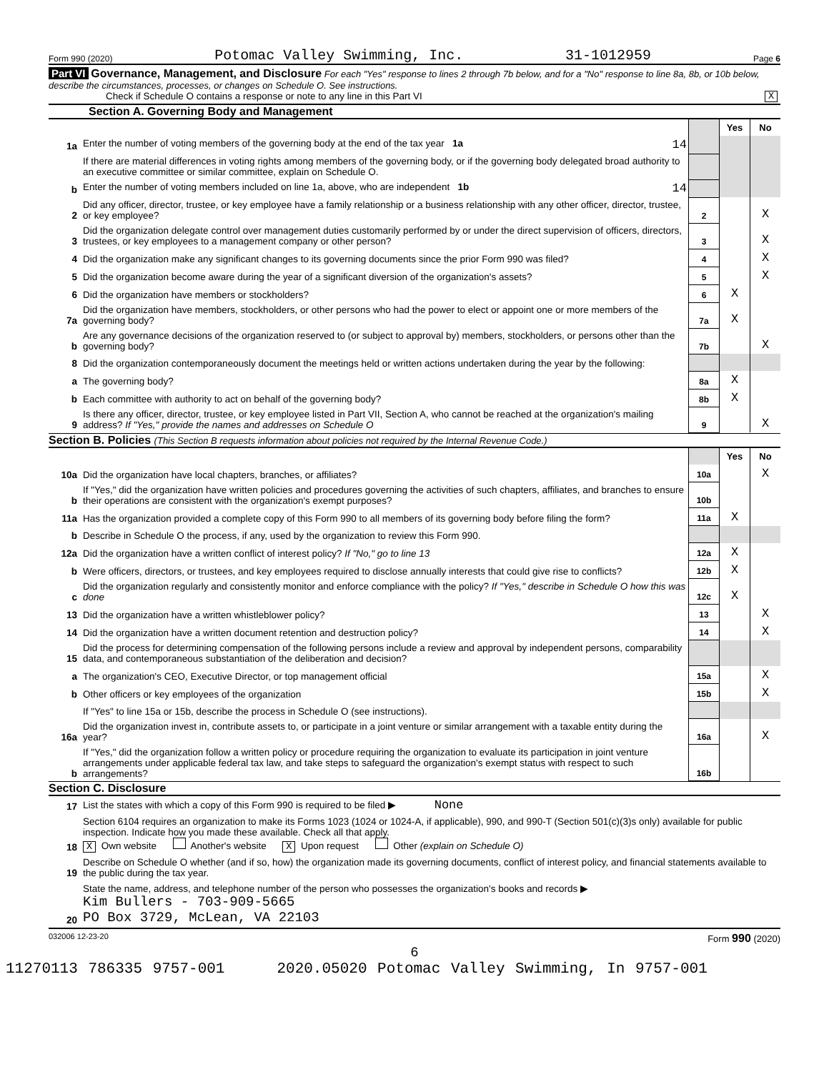Form 990 (2020) Potomac Valley Swimming, Inc. 31-1012959 Page 6
Part VI Governance, Management, and Disclosure For each "Yes" response to lines 2 through 7b below, and for a "No" response to line 8a, 8b, or 10b below, describe the circumstances, processes, or changes on Schedule O. See instructions.
Check if Schedule O contains a response or note to any line in this Part VI X
Section A. Governing Body and Management
| | | | Yes | No |
| 1a | Enter the number of voting members of the governing body at the end of the tax year 1a 14 | | | |
| | If there are material differences in voting rights among members of the governing body, or if the governing body delegated broad authority to an executive committee or similar committee, explain on Schedule O. | | | |
| b | Enter the number of voting members included on line 1a, above, who are independent 1b 14 | | | |
| 2 | Did any officer, director, trustee, or key employee have a family relationship or a business relationship with any other officer, director, trustee, or key employee? | 2 | | X |
| 3 | Did the organization delegate control over management duties customarily performed by or under the direct supervision of officers, directors, trustees, or key employees to a management company or other person? | 3 | | X |
| 4 | Did the organization make any significant changes to its governing documents since the prior Form 990 was filed? | 4 | | X |
| 5 | Did the organization become aware during the year of a significant diversion of the organization's assets? | 5 | | X |
| 6 | Did the organization have members or stockholders? | 6 | X | |
| 7a | Did the organization have members, stockholders, or other persons who had the power to elect or appoint one or more members of the governing body? | 7a | X | |
| b | Are any governance decisions of the organization reserved to (or subject to approval by) members, stockholders, or persons other than the governing body? | 7b | | X |
| 8 | Did the organization contemporaneously document the meetings held or written actions undertaken during the year by the following: | | | |
| a | The governing body? | 8a | X | |
| b | Each committee with authority to act on behalf of the governing body? | 8b | X | |
| 9 | Is there any officer, director, trustee, or key employee listed in Part VII, Section A, who cannot be reached at the organization's mailing address? If "Yes," provide the names and addresses on Schedule O | 9 | | X |
Section B. Policies (This Section B requests information about policies not required by the Internal Revenue Code.)
| | | | Yes | No |
| 10a | Did the organization have local chapters, branches, or affiliates? | 10a | | X |
| b | If "Yes," did the organization have written policies and procedures governing the activities of such chapters, affiliates, and branches to ensure their operations are consistent with the organization's exempt purposes? | 10b | | |
| 11a | Has the organization provided a complete copy of this Form 990 to all members of its governing body before filing the form? | 11a | X | |
| b | Describe in Schedule O the process, if any, used by the organization to review this Form 990. | | | |
| 12a | Did the organization have a written conflict of interest policy? If "No," go to line 13 | 12a | X | |
| b | Were officers, directors, or trustees, and key employees required to disclose annually interests that could give rise to conflicts? | 12b | X | |
| c | Did the organization regularly and consistently monitor and enforce compliance with the policy? If "Yes," describe in Schedule O how this was done | 12c | X | |
| 13 | Did the organization have a written whistleblower policy? | 13 | | X |
| 14 | Did the organization have a written document retention and destruction policy? | 14 | | X |
| 15 | Did the process for determining compensation of the following persons include a review and approval by independent persons, comparability data, and contemporaneous substantiation of the deliberation and decision? | | | |
| a | The organization's CEO, Executive Director, or top management official | 15a | | X |
| b | Other officers or key employees of the organization | 15b | | X |
| | If "Yes" to line 15a or 15b, describe the process in Schedule O (see instructions). | | | |
| 16a | Did the organization invest in, contribute assets to, or participate in a joint venture or similar arrangement with a taxable entity during the year? | 16a | | X |
| b | If "Yes," did the organization follow a written policy or procedure requiring the organization to evaluate its participation in joint venture arrangements under applicable federal tax law, and take steps to safeguard the organization's exempt status with respect to such arrangements? | 16b | | |
Section C. Disclosure
| 17 | List the states with which a copy of this Form 990 is required to be filed ▶ None |
| 18 | Section 6104 requires an organization to make its Forms 1023 (1024 or 1024-A, if applicable), 990, and 990-T (Section 501(c)(3)s only) available for public inspection. Indicate how you made these available. Check all that apply. X Own website Another's website X Upon request Other (explain on Schedule O) |
| 19 | Describe on Schedule O whether (and if so, how) the organization made its governing documents, conflict of interest policy, and financial statements available to the public during the tax year. |
| 20 | State the name, address, and telephone number of the person who possesses the organization's books and records ▶ Kim Bullers - 703-909-5665 PO Box 3729, McLean, VA 22103 |
032006 12-23-20 Form 990 (2020)
6
11270113 786335 9757-001 2020.05020 Potomac Valley Swimming, In 9757-001